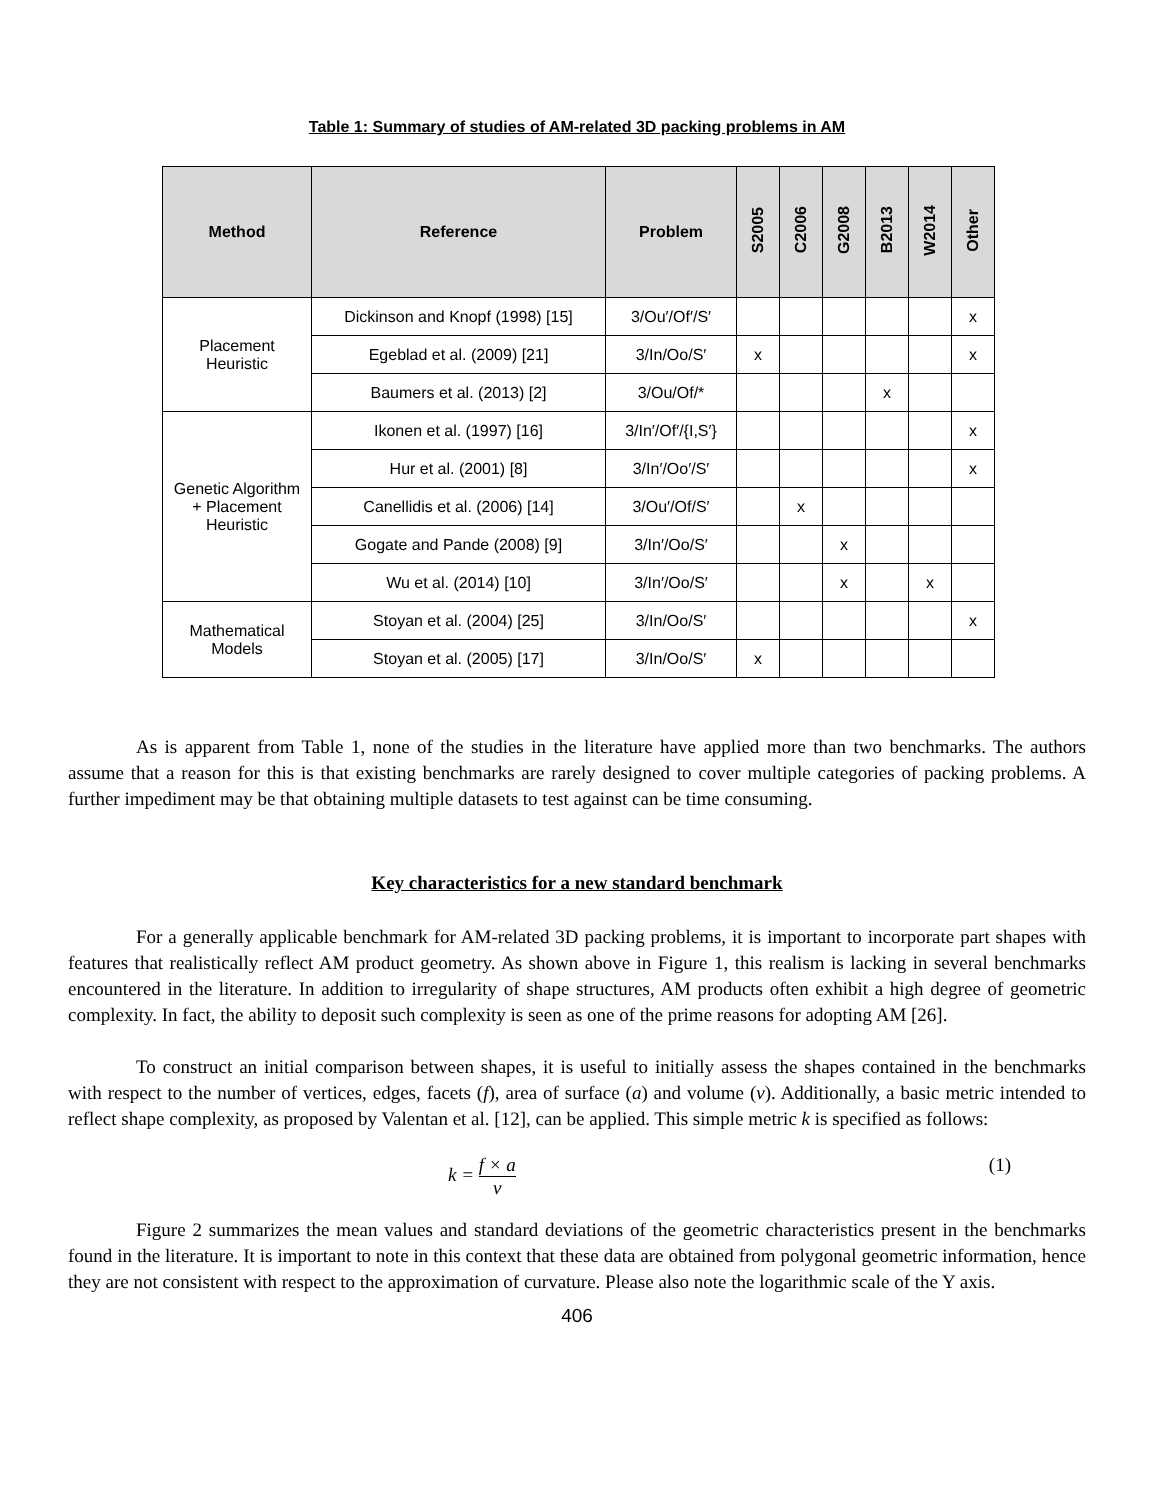Table 1: Summary of studies of AM-related 3D packing problems in AM
| Method | Reference | Problem | S2005 | C2006 | G2008 | B2013 | W2014 | Other |
| --- | --- | --- | --- | --- | --- | --- | --- | --- |
| Placement Heuristic | Dickinson and Knopf (1998) [15] | 3/Ou′/Of′/S′ | | | | | | x |
| | Egeblad et al. (2009) [21] | 3/In/Oo/S′ | x | | | | | x |
| | Baumers et al. (2013) [2] | 3/Ou/Of/* | | | | x | | |
| Genetic Algorithm + Placement Heuristic | Ikonen et al. (1997) [16] | 3/In′/Of′/{I,S′} | | | | | | x |
| | Hur et al. (2001) [8] | 3/In′/Oo′/S′ | | | | | | x |
| | Canellidis et al. (2006) [14] | 3/Ou′/Of/S′ | | x | | | | |
| | Gogate and Pande (2008) [9] | 3/In′/Oo/S′ | | | x | | | |
| | Wu et al. (2014) [10] | 3/In′/Oo/S′ | | | x | | x | |
| Mathematical Models | Stoyan et al. (2004) [25] | 3/In/Oo/S′ | | | | | | x |
| | Stoyan et al. (2005) [17] | 3/In/Oo/S′ | x | | | | | |
As is apparent from Table 1, none of the studies in the literature have applied more than two benchmarks. The authors assume that a reason for this is that existing benchmarks are rarely designed to cover multiple categories of packing problems. A further impediment may be that obtaining multiple datasets to test against can be time consuming.
Key characteristics for a new standard benchmark
For a generally applicable benchmark for AM-related 3D packing problems, it is important to incorporate part shapes with features that realistically reflect AM product geometry. As shown above in Figure 1, this realism is lacking in several benchmarks encountered in the literature. In addition to irregularity of shape structures, AM products often exhibit a high degree of geometric complexity. In fact, the ability to deposit such complexity is seen as one of the prime reasons for adopting AM [26].
To construct an initial comparison between shapes, it is useful to initially assess the shapes contained in the benchmarks with respect to the number of vertices, edges, facets (f), area of surface (a) and volume (v). Additionally, a basic metric intended to reflect shape complexity, as proposed by Valentan et al. [12], can be applied. This simple metric k is specified as follows:
k = f × a v (1)
Figure 2 summarizes the mean values and standard deviations of the geometric characteristics present in the benchmarks found in the literature. It is important to note in this context that these data are obtained from polygonal geometric information, hence they are not consistent with respect to the approximation of curvature. Please also note the logarithmic scale of the Y axis.
406